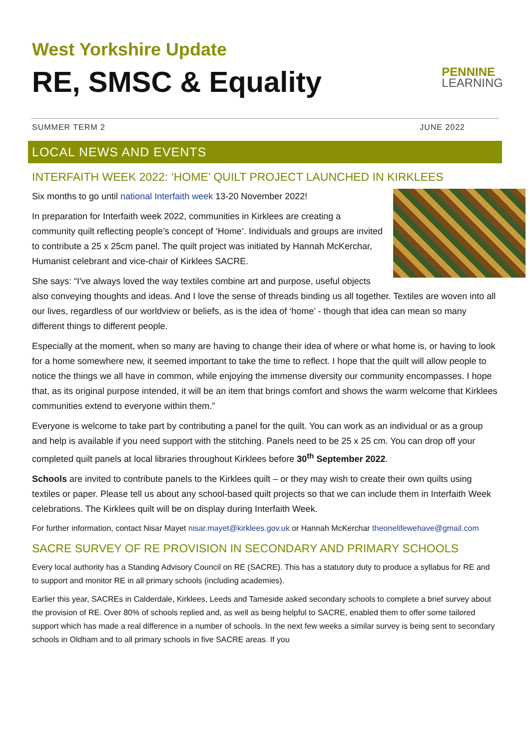West Yorkshire Update
RE, SMSC & Equality
PENNINE
LEARNING
SUMMER TERM 2 JUNE 2022
LOCAL NEWS AND EVENTS
INTERFAITH WEEK 2022: ‘HOME’ QUILT PROJECT LAUNCHED IN KIRKLEES
Six months to go until national Interfaith week 13-20 November 2022!
In preparation for Interfaith week 2022, communities in Kirklees are creating a community quilt reflecting people’s concept of ‘Home’. Individuals and groups are invited to contribute a 25 x 25cm panel. The quilt project was initiated by Hannah McKerchar, Humanist celebrant and vice-chair of Kirklees SACRE.
She says: “I've always loved the way textiles combine art and purpose, useful objects also conveying thoughts and ideas. And I love the sense of threads binding us all together. Textiles are woven into all our lives, regardless of our worldview or beliefs, as is the idea of ‘home’ - though that idea can mean so many different things to different people.
Especially at the moment, when so many are having to change their idea of where or what home is, or having to look for a home somewhere new, it seemed important to take the time to reflect. I hope that the quilt will allow people to notice the things we all have in common, while enjoying the immense diversity our community encompasses. I hope that, as its original purpose intended, it will be an item that brings comfort and shows the warm welcome that Kirklees communities extend to everyone within them.”
Everyone is welcome to take part by contributing a panel for the quilt. You can work as an individual or as a group and help is available if you need support with the stitching. Panels need to be 25 x 25 cm. You can drop off your completed quilt panels at local libraries throughout Kirklees before 30<sup>th</sup> September 2022.
Schools are invited to contribute panels to the Kirklees quilt – or they may wish to create their own quilts using textiles or paper. Please tell us about any school-based quilt projects so that we can include them in Interfaith Week celebrations. The Kirklees quilt will be on display during Interfaith Week.
For further information, contact Nisar Mayet nisar.mayet@kirklees.gov.uk or Hannah McKerchar theonelifewehave@gmail.com
SACRE SURVEY OF RE PROVISION IN SECONDARY AND PRIMARY SCHOOLS
Every local authority has a Standing Advisory Council on RE (SACRE). This has a statutory duty to produce a syllabus for RE and to support and monitor RE in all primary schools (including academies).
Earlier this year, SACREs in Calderdale, Kirklees, Leeds and Tameside asked secondary schools to complete a brief survey about the provision of RE. Over 80% of schools replied and, as well as being helpful to SACRE, enabled them to offer some tailored support which has made a real difference in a number of schools. In the next few weeks a similar survey is being sent to secondary schools in Oldham and to all primary schools in five SACRE areas. If you